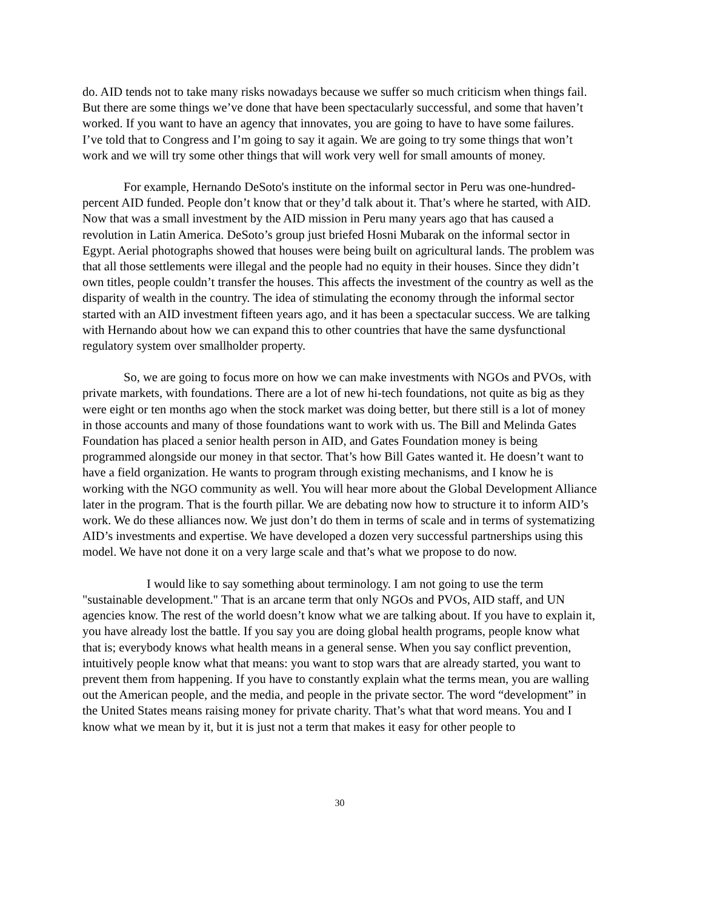do. AID tends not to take many risks nowadays because we suffer so much criticism when things fail. But there are some things we’ve done that have been spectacularly successful, and some that haven’t worked. If you want to have an agency that innovates, you are going to have to have some failures. I’ve told that to Congress and I’m going to say it again. We are going to try some things that won’t work and we will try some other things that will work very well for small amounts of money.
For example, Hernando DeSoto's institute on the informal sector in Peru was one-hundred-percent AID funded. People don’t know that or they’d talk about it. That’s where he started, with AID. Now that was a small investment by the AID mission in Peru many years ago that has caused a revolution in Latin America. DeSoto’s group just briefed Hosni Mubarak on the informal sector in Egypt. Aerial photographs showed that houses were being built on agricultural lands. The problem was that all those settlements were illegal and the people had no equity in their houses. Since they didn’t own titles, people couldn’t transfer the houses. This affects the investment of the country as well as the disparity of wealth in the country. The idea of stimulating the economy through the informal sector started with an AID investment fifteen years ago, and it has been a spectacular success. We are talking with Hernando about how we can expand this to other countries that have the same dysfunctional regulatory system over smallholder property.
So, we are going to focus more on how we can make investments with NGOs and PVOs, with private markets, with foundations. There are a lot of new hi-tech foundations, not quite as big as they were eight or ten months ago when the stock market was doing better, but there still is a lot of money in those accounts and many of those foundations want to work with us. The Bill and Melinda Gates Foundation has placed a senior health person in AID, and Gates Foundation money is being programmed alongside our money in that sector. That’s how Bill Gates wanted it. He doesn’t want to have a field organization. He wants to program through existing mechanisms, and I know he is working with the NGO community as well. You will hear more about the Global Development Alliance later in the program. That is the fourth pillar. We are debating now how to structure it to inform AID’s work. We do these alliances now. We just don’t do them in terms of scale and in terms of systematizing AID’s investments and expertise. We have developed a dozen very successful partnerships using this model. We have not done it on a very large scale and that’s what we propose to do now.
I would like to say something about terminology. I am not going to use the term "sustainable development." That is an arcane term that only NGOs and PVOs, AID staff, and UN agencies know. The rest of the world doesn’t know what we are talking about. If you have to explain it, you have already lost the battle. If you say you are doing global health programs, people know what that is; everybody knows what health means in a general sense. When you say conflict prevention, intuitively people know what that means: you want to stop wars that are already started, you want to prevent them from happening. If you have to constantly explain what the terms mean, you are walling out the American people, and the media, and people in the private sector. The word “development” in the United States means raising money for private charity. That’s what that word means. You and I know what we mean by it, but it is just not a term that makes it easy for other people to
30